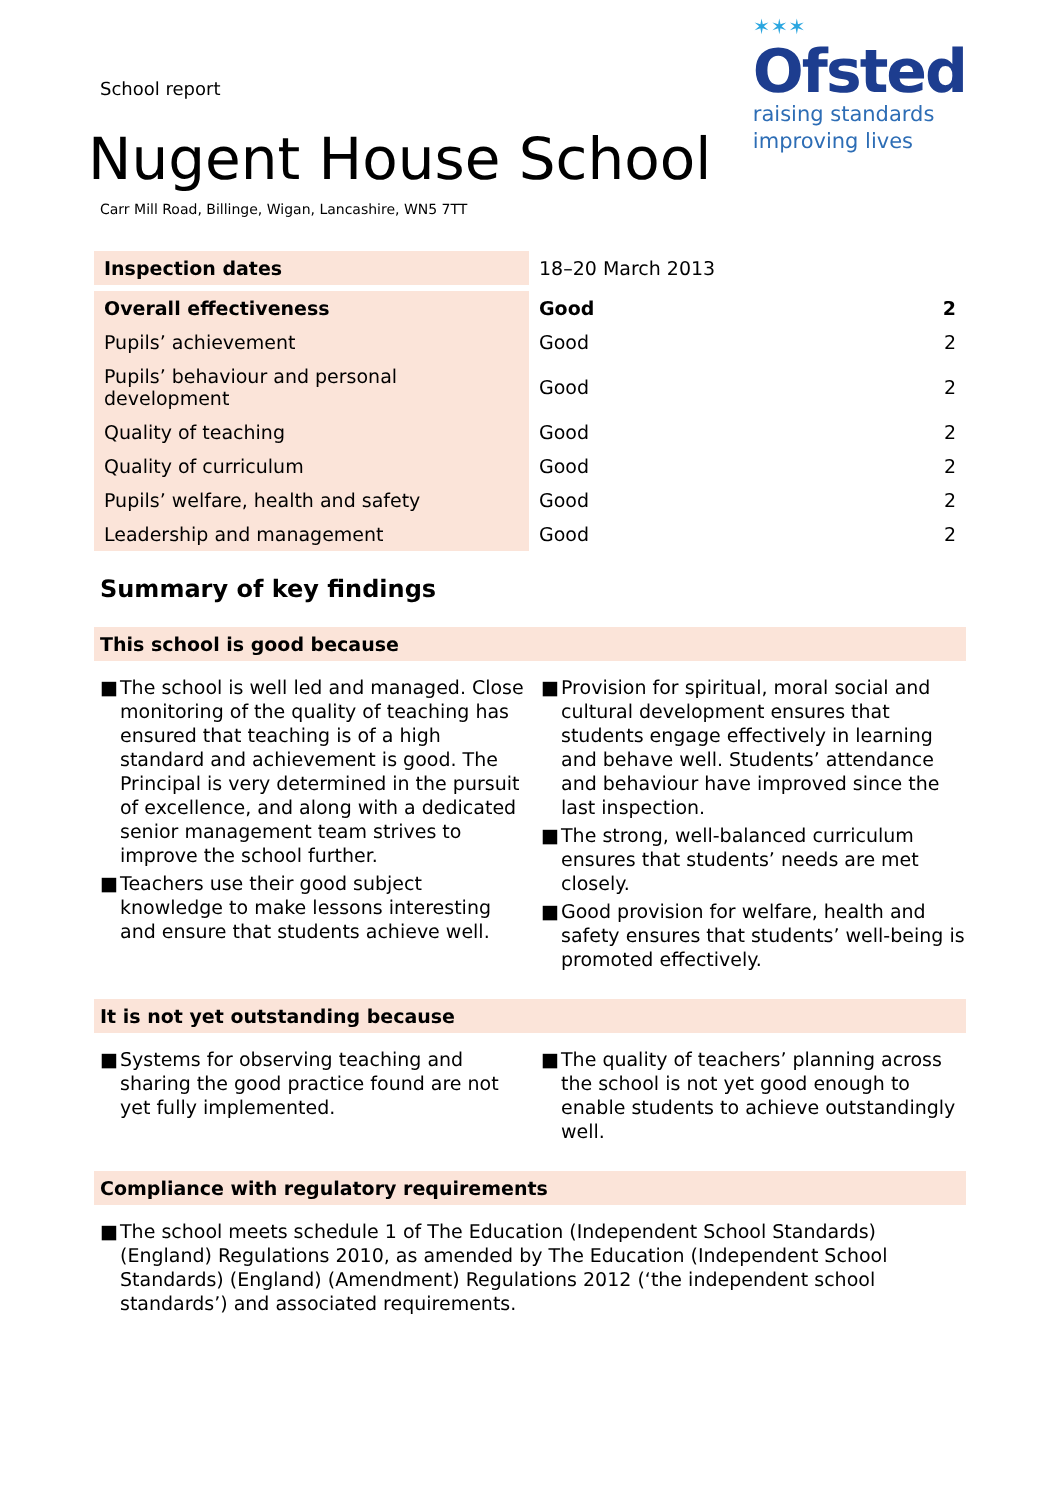School report
✶✶✶
Ofsted
raising standards
improving lives
Nugent House School
Carr Mill Road, Billinge, Wigan, Lancashire, WN5 7TT
| Inspection dates | 18–20 March 2013 | |
| Overall effectiveness | Good | 2 |
| Pupils’ achievement | Good | 2 |
| Pupils’ behaviour and personal development | Good | 2 |
| Quality of teaching | Good | 2 |
| Quality of curriculum | Good | 2 |
| Pupils’ welfare, health and safety | Good | 2 |
| Leadership and management | Good | 2 |
Summary of key findings
This school is good because
■ The school is well led and managed. Close monitoring of the quality of teaching has ensured that teaching is of a high standard and achievement is good. The Principal is very determined in the pursuit of excellence, and along with a dedicated senior management team strives to improve the school further.
■ Teachers use their good subject knowledge to make lessons interesting and ensure that students achieve well.
■ Provision for spiritual, moral social and cultural development ensures that students engage effectively in learning and behave well. Students’ attendance and behaviour have improved since the last inspection.
■ The strong, well-balanced curriculum ensures that students’ needs are met closely.
■ Good provision for welfare, health and safety ensures that students’ well-being is promoted effectively.
It is not yet outstanding because
■ Systems for observing teaching and sharing the good practice found are not yet fully implemented.
■ The quality of teachers’ planning across the school is not yet good enough to enable students to achieve outstandingly well.
Compliance with regulatory requirements
■ The school meets schedule 1 of The Education (Independent School Standards) (England) Regulations 2010, as amended by The Education (Independent School Standards) (England) (Amendment) Regulations 2012 (‘the independent school standards’) and associated requirements.